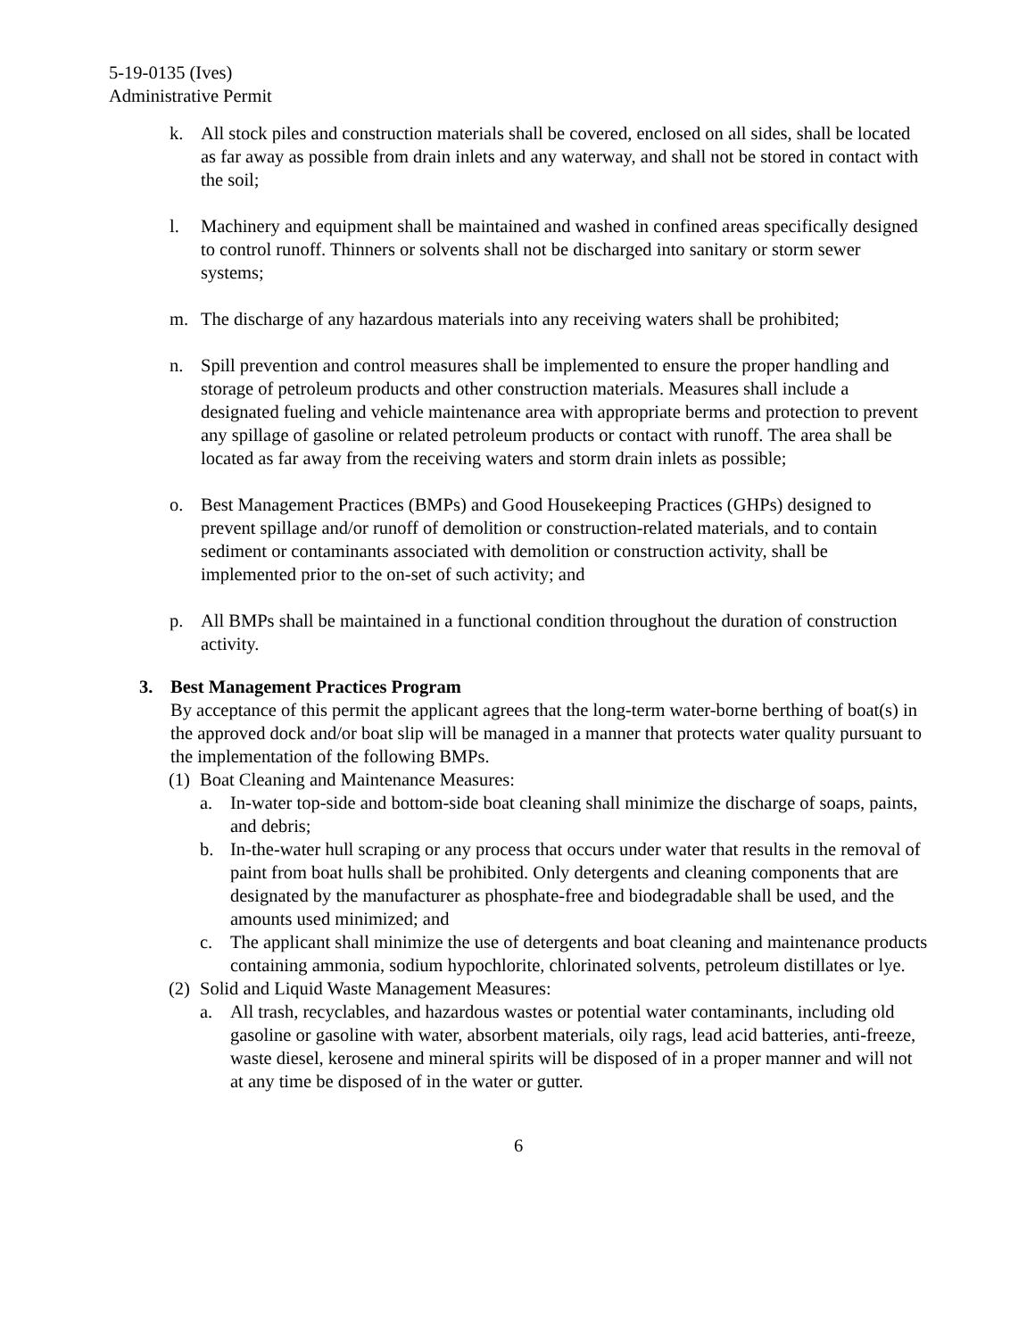5-19-0135 (Ives)
Administrative Permit
k. All stock piles and construction materials shall be covered, enclosed on all sides, shall be located as far away as possible from drain inlets and any waterway, and shall not be stored in contact with the soil;
l. Machinery and equipment shall be maintained and washed in confined areas specifically designed to control runoff. Thinners or solvents shall not be discharged into sanitary or storm sewer systems;
m. The discharge of any hazardous materials into any receiving waters shall be prohibited;
n. Spill prevention and control measures shall be implemented to ensure the proper handling and storage of petroleum products and other construction materials. Measures shall include a designated fueling and vehicle maintenance area with appropriate berms and protection to prevent any spillage of gasoline or related petroleum products or contact with runoff. The area shall be located as far away from the receiving waters and storm drain inlets as possible;
o. Best Management Practices (BMPs) and Good Housekeeping Practices (GHPs) designed to prevent spillage and/or runoff of demolition or construction-related materials, and to contain sediment or contaminants associated with demolition or construction activity, shall be implemented prior to the on-set of such activity; and
p. All BMPs shall be maintained in a functional condition throughout the duration of construction activity.
3. Best Management Practices Program
By acceptance of this permit the applicant agrees that the long-term water-borne berthing of boat(s) in the approved dock and/or boat slip will be managed in a manner that protects water quality pursuant to the implementation of the following BMPs.
(1)
Boat Cleaning and Maintenance Measures:
a. In-water top-side and bottom-side boat cleaning shall minimize the discharge of soaps, paints, and debris;
b. In-the-water hull scraping or any process that occurs under water that results in the removal of paint from boat hulls shall be prohibited. Only detergents and cleaning components that are designated by the manufacturer as phosphate-free and biodegradable shall be used, and the amounts used minimized; and
c. The applicant shall minimize the use of detergents and boat cleaning and maintenance products containing ammonia, sodium hypochlorite, chlorinated solvents, petroleum distillates or lye.
(2)
Solid and Liquid Waste Management Measures:
a. All trash, recyclables, and hazardous wastes or potential water contaminants, including old gasoline or gasoline with water, absorbent materials, oily rags, lead acid batteries, anti-freeze, waste diesel, kerosene and mineral spirits will be disposed of in a proper manner and will not at any time be disposed of in the water or gutter.
6